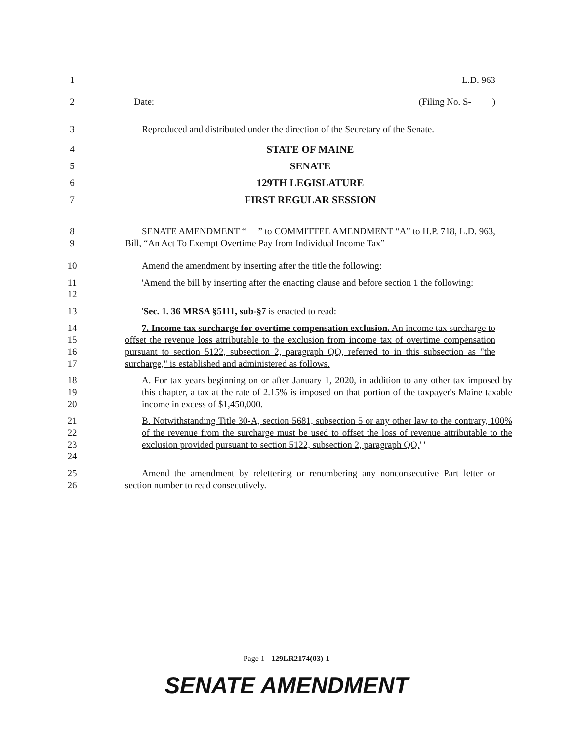1 L.D. 963
2 Date: (Filing No. S- )
3 Reproduced and distributed under the direction of the Secretary of the Senate.
4 STATE OF MAINE
5 SENATE
6 129TH LEGISLATURE
7 FIRST REGULAR SESSION
8
9
SENATE AMENDMENT “ ” to COMMITTEE AMENDMENT “A” to H.P. 718, L.D. 963, Bill, “An Act To Exempt Overtime Pay from Individual Income Tax”
10 Amend the amendment by inserting after the title the following:
11
12
'Amend the bill by inserting after the enacting clause and before section 1 the following:
13 'Sec. 1. 36 MRSA §5111, sub-§7 is enacted to read:
14
15
16
17
7. Income tax surcharge for overtime compensation exclusion. An income tax surcharge to offset the revenue loss attributable to the exclusion from income tax of overtime compensation pursuant to section 5122, subsection 2, paragraph QQ, referred to in this subsection as "the surcharge," is established and administered as follows.
18
19
20
A. For tax years beginning on or after January 1, 2020, in addition to any other tax imposed by this chapter, a tax at the rate of 2.15% is imposed on that portion of the taxpayer's Maine taxable income in excess of $1,450,000.
21
22
23
24
B. Notwithstanding Title 30-A, section 5681, subsection 5 or any other law to the contrary, 100% of the revenue from the surcharge must be used to offset the loss of revenue attributable to the exclusion provided pursuant to section 5122, subsection 2, paragraph QQ.' '
25
26
Amend the amendment by relettering or renumbering any nonconsecutive Part letter or section number to read consecutively.
Page 1 - 129LR2174(03)-1
SENATE AMENDMENT